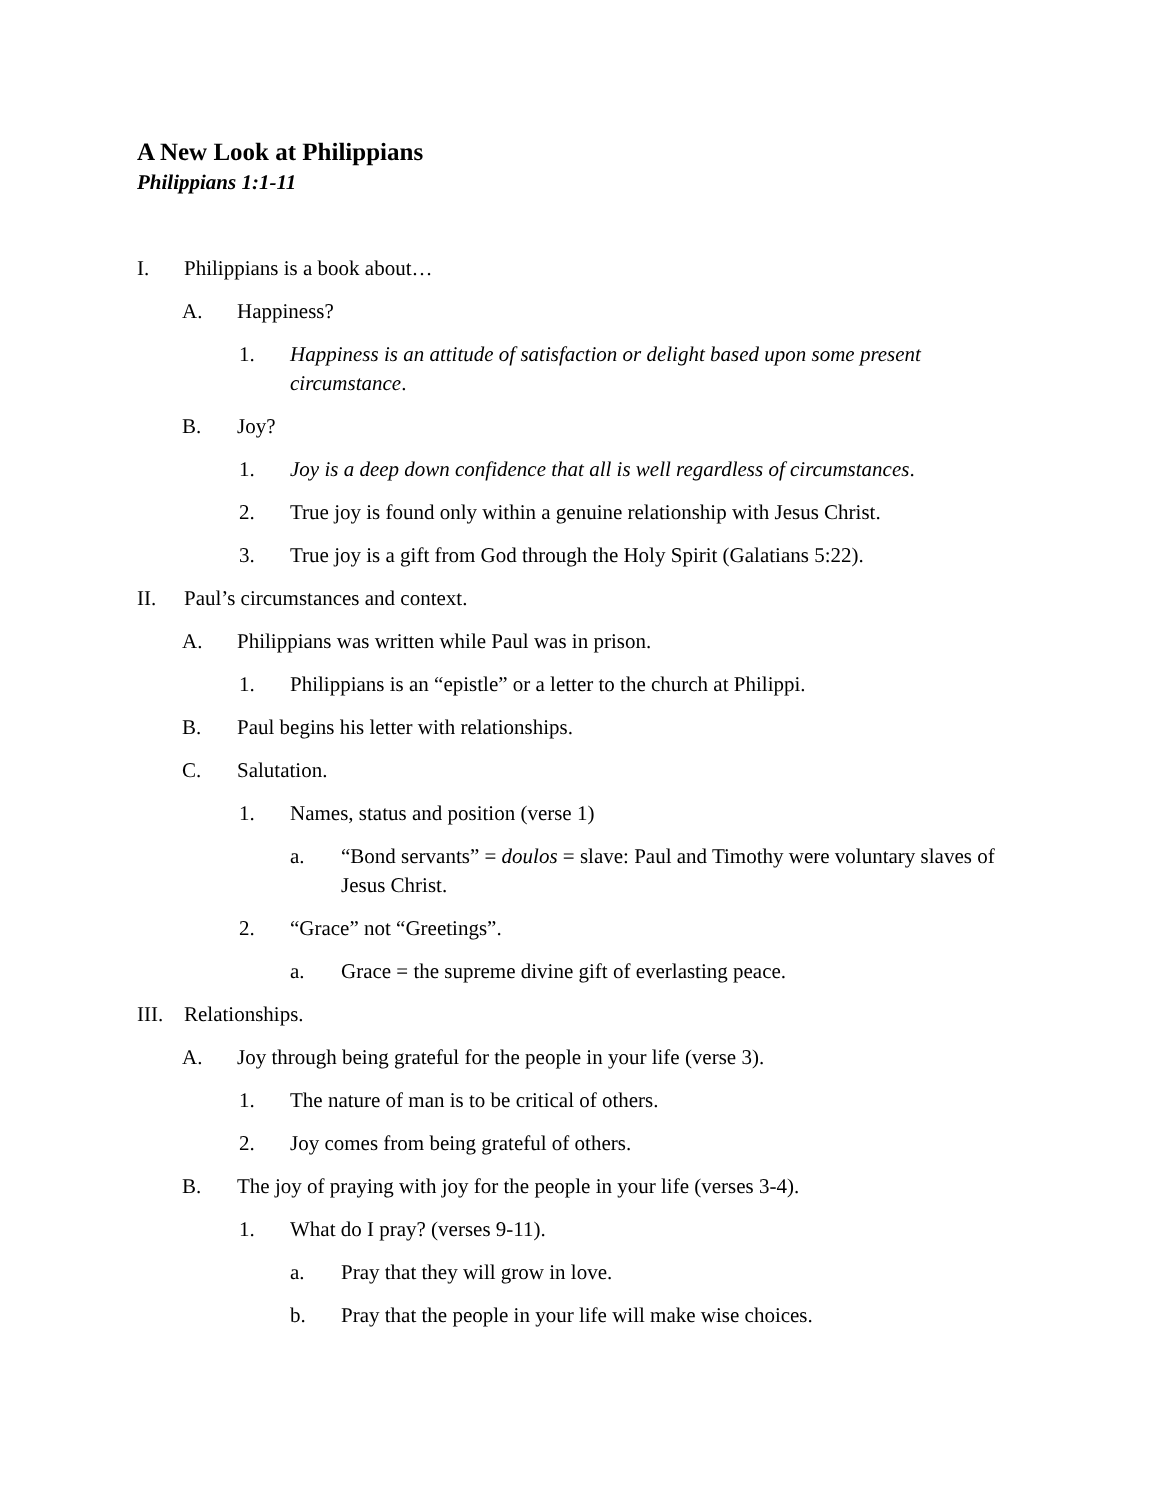A New Look at Philippians
Philippians 1:1-11
I. Philippians is a book about…
A. Happiness?
1. Happiness is an attitude of satisfaction or delight based upon some present circumstance.
B. Joy?
1. Joy is a deep down confidence that all is well regardless of circumstances.
2. True joy is found only within a genuine relationship with Jesus Christ.
3. True joy is a gift from God through the Holy Spirit (Galatians 5:22).
II. Paul’s circumstances and context.
A. Philippians was written while Paul was in prison.
1. Philippians is an “epistle” or a letter to the church at Philippi.
B. Paul begins his letter with relationships.
C. Salutation.
1. Names, status and position (verse 1)
a. “Bond servants” = doulos = slave: Paul and Timothy were voluntary slaves of Jesus Christ.
2. “Grace” not “Greetings”.
a. Grace = the supreme divine gift of everlasting peace.
III. Relationships.
A. Joy through being grateful for the people in your life (verse 3).
1. The nature of man is to be critical of others.
2. Joy comes from being grateful of others.
B. The joy of praying with joy for the people in your life (verses 3-4).
1. What do I pray? (verses 9-11).
a. Pray that they will grow in love.
b. Pray that the people in your life will make wise choices.